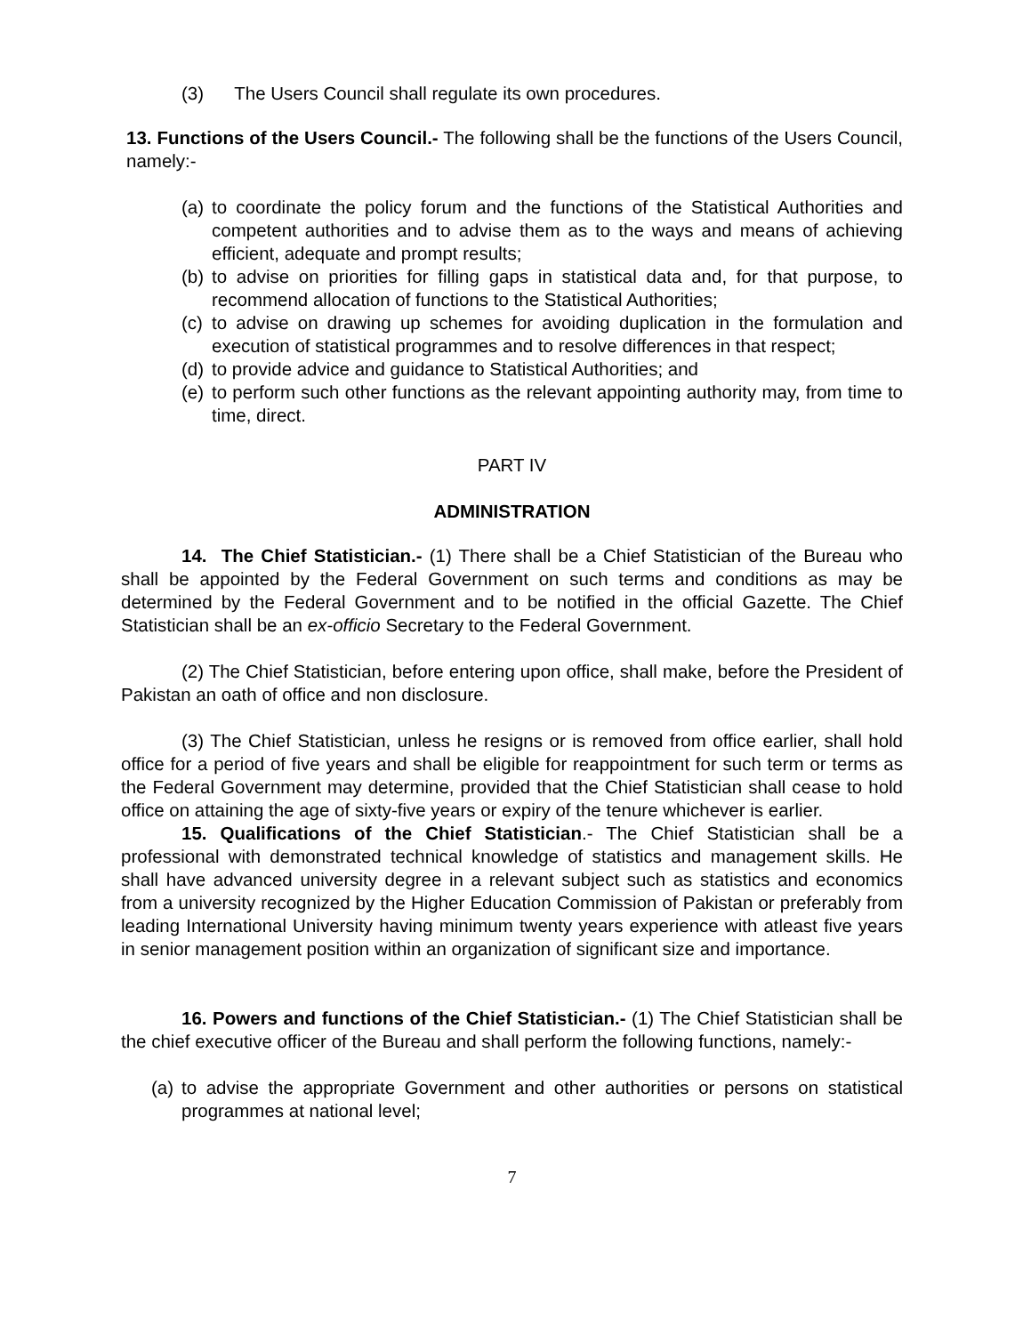(3) The Users Council shall regulate its own procedures.
13. Functions of the Users Council.- The following shall be the functions of the Users Council, namely:-
(a) to coordinate the policy forum and the functions of the Statistical Authorities and competent authorities and to advise them as to the ways and means of achieving efficient, adequate and prompt results;
(b) to advise on priorities for filling gaps in statistical data and, for that purpose, to recommend allocation of functions to the Statistical Authorities;
(c) to advise on drawing up schemes for avoiding duplication in the formulation and execution of statistical programmes and to resolve differences in that respect;
(d) to provide advice and guidance to Statistical Authorities; and
(e) to perform such other functions as the relevant appointing authority may, from time to time, direct.
PART IV
ADMINISTRATION
14. The Chief Statistician.- (1) There shall be a Chief Statistician of the Bureau who shall be appointed by the Federal Government on such terms and conditions as may be determined by the Federal Government and to be notified in the official Gazette. The Chief Statistician shall be an ex-officio Secretary to the Federal Government.
(2) The Chief Statistician, before entering upon office, shall make, before the President of Pakistan an oath of office and non disclosure.
(3) The Chief Statistician, unless he resigns or is removed from office earlier, shall hold office for a period of five years and shall be eligible for reappointment for such term or terms as the Federal Government may determine, provided that the Chief Statistician shall cease to hold office on attaining the age of sixty-five years or expiry of the tenure whichever is earlier.
15. Qualifications of the Chief Statistician.- The Chief Statistician shall be a professional with demonstrated technical knowledge of statistics and management skills. He shall have advanced university degree in a relevant subject such as statistics and economics from a university recognized by the Higher Education Commission of Pakistan or preferably from leading International University having minimum twenty years experience with atleast five years in senior management position within an organization of significant size and importance.
16. Powers and functions of the Chief Statistician.- (1) The Chief Statistician shall be the chief executive officer of the Bureau and shall perform the following functions, namely:-
(a) to advise the appropriate Government and other authorities or persons on statistical programmes at national level;
7